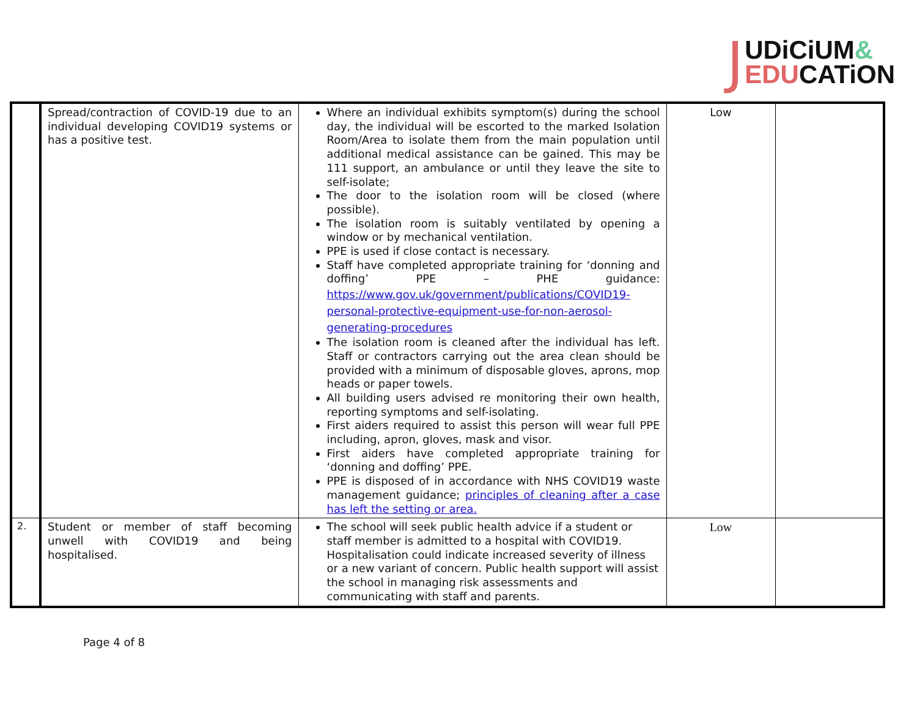J
UDiCiUM&
EDUCATiON
| | Spread/contraction of COVID-19 due to an individual developing COVID19 systems or has a positive test. | Where an individual exhibits symptom(s) during the school day, the individual will be escorted to the marked Isolation Room/Area to isolate them from the main population until additional medical assistance can be gained. This may be 111 support, an ambulance or until they leave the site to self-isolate; The door to the isolation room will be closed (where possible). The isolation room is suitably ventilated by opening a window or by mechanical ventilation. PPE is used if close contact is necessary. Staff have completed appropriate training for ‘donning and doffing’ PPE – PHE guidance: https://www.gov.uk/government/publications/COVID19-personal-protective-equipment-use-for-non-aerosol-generating-procedures The isolation room is cleaned after the individual has left. Staff or contractors carrying out the area clean should be provided with a minimum of disposable gloves, aprons, mop heads or paper towels. All building users advised re monitoring their own health, reporting symptoms and self-isolating. First aiders required to assist this person will wear full PPE including, apron, gloves, mask and visor. First aiders have completed appropriate training for ‘donning and doffing’ PPE. PPE is disposed of in accordance with NHS COVID19 waste management guidance; principles of cleaning after a case has left the setting or area. | Low | |
| 2. | Student or member of staff becoming unwell with COVID19 and being hospitalised. | The school will seek public health advice if a student or staff member is admitted to a hospital with COVID19. Hospitalisation could indicate increased severity of illness or a new variant of concern. Public health support will assist the school in managing risk assessments and communicating with staff and parents. | Low | |
Page 4 of 8